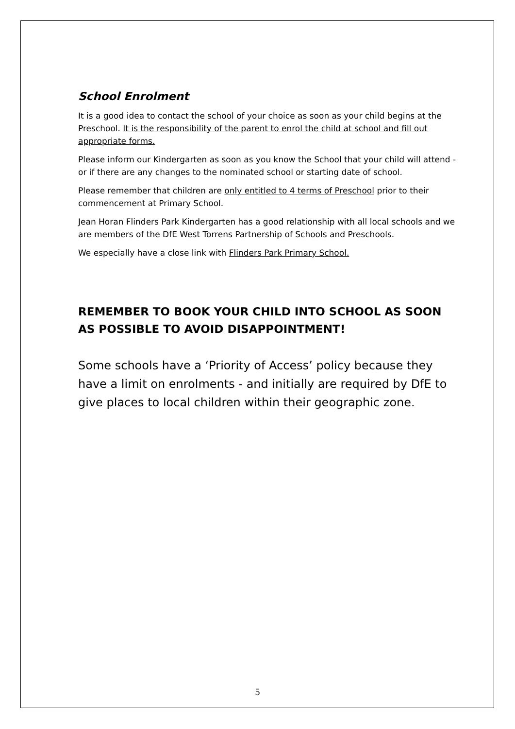School Enrolment
It is a good idea to contact the school of your choice as soon as your child begins at the Preschool. It is the responsibility of the parent to enrol the child at school and fill out appropriate forms.
Please inform our Kindergarten as soon as you know the School that your child will attend - or if there are any changes to the nominated school or starting date of school.
Please remember that children are only entitled to 4 terms of Preschool prior to their commencement at Primary School.
Jean Horan Flinders Park Kindergarten has a good relationship with all local schools and we are members of the DfE West Torrens Partnership of Schools and Preschools.
We especially have a close link with Flinders Park Primary School.
REMEMBER TO BOOK YOUR CHILD INTO SCHOOL AS SOON AS POSSIBLE TO AVOID DISAPPOINTMENT!
Some schools have a ‘Priority of Access’ policy because they have a limit on enrolments - and initially are required by DfE to give places to local children within their geographic zone.
5